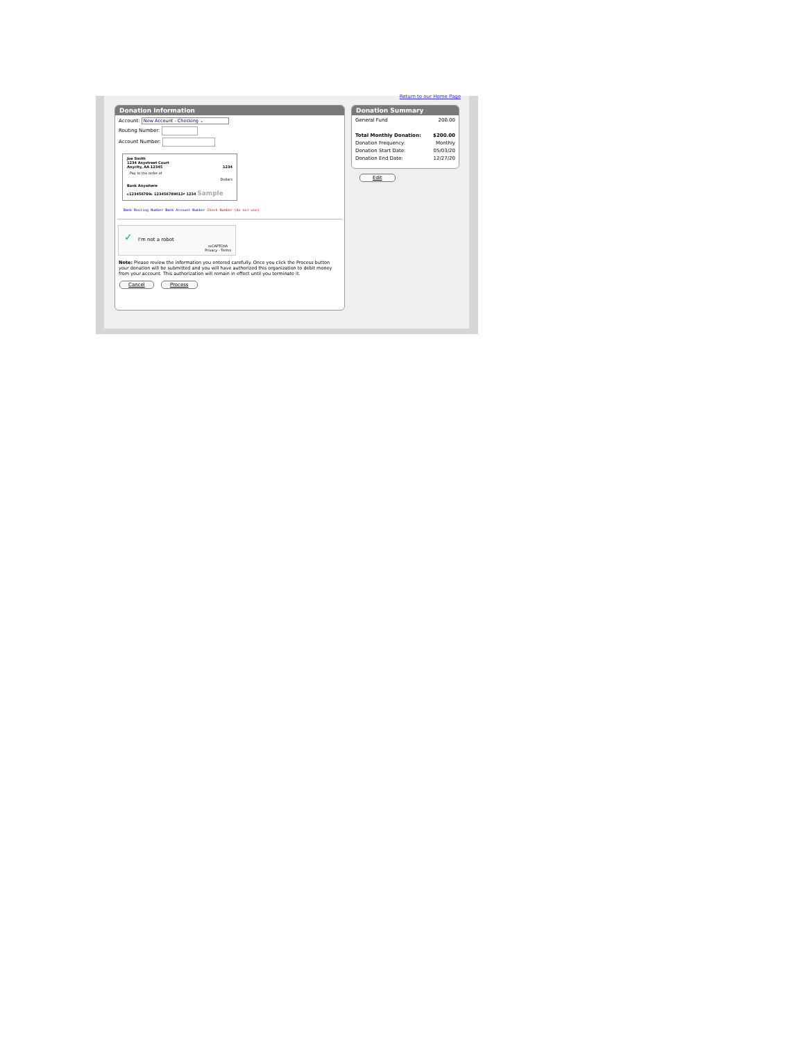Return to our Home Page
Donation Information
Account: New Account - Checking ⌄
Routing Number:
Account Number:
Joe Smith
1234 Anystreet Court
Anycity, AA 12345 1234
Pay to the order of
Dollars
Bank Anywhere
⑆123456789⑆ 123456789012⑈ 1234 Sample
Bank Routing Number Bank Account Number Check Number (do not use)
✓ I'm not a robot
reCAPTCHA
Privacy - Terms
Note: Please review the information you entered carefully. Once you click the Process button your donation will be submitted and you will have authorized this organization to debit money from your account. This authorization will remain in effect until you terminate it.
Cancel Process
Donation Summary
General Fund 200.00
Total Monthly Donation: $200.00
Donation Frequency: Monthly
Donation Start Date: 05/03/20
Donation End Date: 12/27/20
Edit